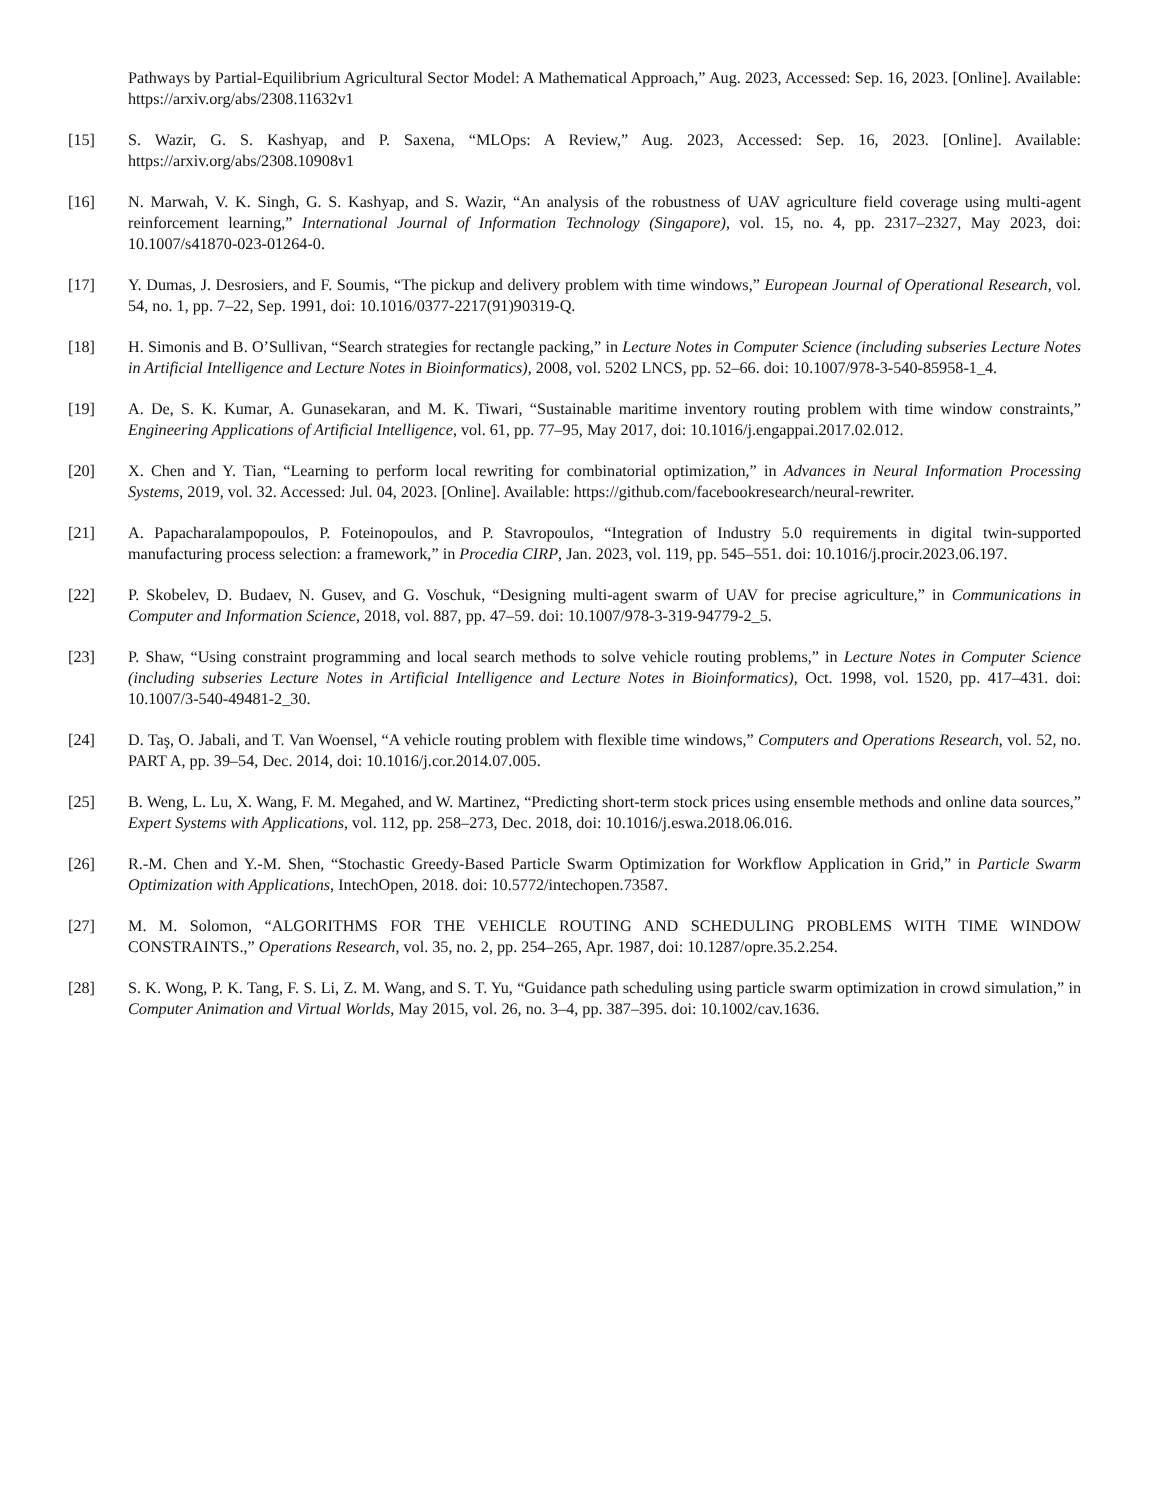Pathways by Partial-Equilibrium Agricultural Sector Model: A Mathematical Approach,” Aug. 2023, Accessed: Sep. 16, 2023. [Online]. Available: https://arxiv.org/abs/2308.11632v1
[15] S. Wazir, G. S. Kashyap, and P. Saxena, “MLOps: A Review,” Aug. 2023, Accessed: Sep. 16, 2023. [Online]. Available: https://arxiv.org/abs/2308.10908v1
[16] N. Marwah, V. K. Singh, G. S. Kashyap, and S. Wazir, “An analysis of the robustness of UAV agriculture field coverage using multi-agent reinforcement learning,” International Journal of Information Technology (Singapore), vol. 15, no. 4, pp. 2317–2327, May 2023, doi: 10.1007/s41870-023-01264-0.
[17] Y. Dumas, J. Desrosiers, and F. Soumis, “The pickup and delivery problem with time windows,” European Journal of Operational Research, vol. 54, no. 1, pp. 7–22, Sep. 1991, doi: 10.1016/0377-2217(91)90319-Q.
[18] H. Simonis and B. O’Sullivan, “Search strategies for rectangle packing,” in Lecture Notes in Computer Science (including subseries Lecture Notes in Artificial Intelligence and Lecture Notes in Bioinformatics), 2008, vol. 5202 LNCS, pp. 52–66. doi: 10.1007/978-3-540-85958-1_4.
[19] A. De, S. K. Kumar, A. Gunasekaran, and M. K. Tiwari, “Sustainable maritime inventory routing problem with time window constraints,” Engineering Applications of Artificial Intelligence, vol. 61, pp. 77–95, May 2017, doi: 10.1016/j.engappai.2017.02.012.
[20] X. Chen and Y. Tian, “Learning to perform local rewriting for combinatorial optimization,” in Advances in Neural Information Processing Systems, 2019, vol. 32. Accessed: Jul. 04, 2023. [Online]. Available: https://github.com/facebookresearch/neural-rewriter.
[21] A. Papacharalampopoulos, P. Foteinopoulos, and P. Stavropoulos, “Integration of Industry 5.0 requirements in digital twin-supported manufacturing process selection: a framework,” in Procedia CIRP, Jan. 2023, vol. 119, pp. 545–551. doi: 10.1016/j.procir.2023.06.197.
[22] P. Skobelev, D. Budaev, N. Gusev, and G. Voschuk, “Designing multi-agent swarm of UAV for precise agriculture,” in Communications in Computer and Information Science, 2018, vol. 887, pp. 47–59. doi: 10.1007/978-3-319-94779-2_5.
[23] P. Shaw, “Using constraint programming and local search methods to solve vehicle routing problems,” in Lecture Notes in Computer Science (including subseries Lecture Notes in Artificial Intelligence and Lecture Notes in Bioinformatics), Oct. 1998, vol. 1520, pp. 417–431. doi: 10.1007/3-540-49481-2_30.
[24] D. Taş, O. Jabali, and T. Van Woensel, “A vehicle routing problem with flexible time windows,” Computers and Operations Research, vol. 52, no. PART A, pp. 39–54, Dec. 2014, doi: 10.1016/j.cor.2014.07.005.
[25] B. Weng, L. Lu, X. Wang, F. M. Megahed, and W. Martinez, “Predicting short-term stock prices using ensemble methods and online data sources,” Expert Systems with Applications, vol. 112, pp. 258–273, Dec. 2018, doi: 10.1016/j.eswa.2018.06.016.
[26] R.-M. Chen and Y.-M. Shen, “Stochastic Greedy-Based Particle Swarm Optimization for Workflow Application in Grid,” in Particle Swarm Optimization with Applications, IntechOpen, 2018. doi: 10.5772/intechopen.73587.
[27] M. M. Solomon, “ALGORITHMS FOR THE VEHICLE ROUTING AND SCHEDULING PROBLEMS WITH TIME WINDOW CONSTRAINTS.,” Operations Research, vol. 35, no. 2, pp. 254–265, Apr. 1987, doi: 10.1287/opre.35.2.254.
[28] S. K. Wong, P. K. Tang, F. S. Li, Z. M. Wang, and S. T. Yu, “Guidance path scheduling using particle swarm optimization in crowd simulation,” in Computer Animation and Virtual Worlds, May 2015, vol. 26, no. 3–4, pp. 387–395. doi: 10.1002/cav.1636.